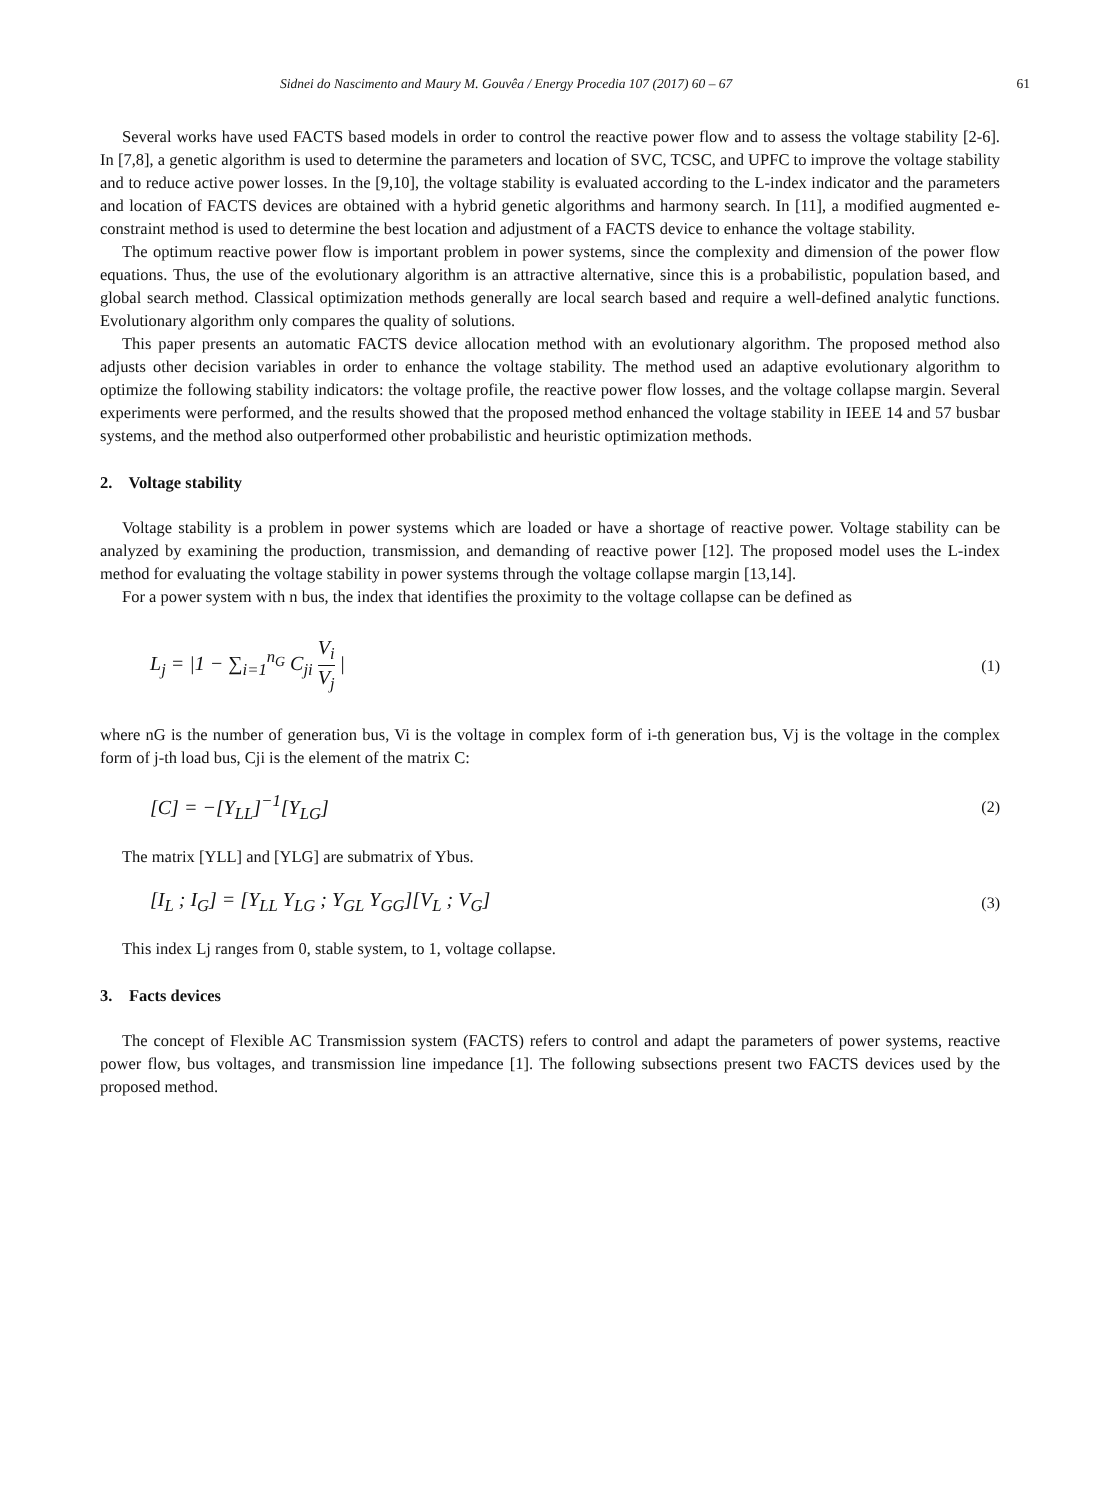Sidnei do Nascimento and Maury M. Gouvêa / Energy Procedia 107 (2017) 60 – 67 61
Several works have used FACTS based models in order to control the reactive power flow and to assess the voltage stability [2-6]. In [7,8], a genetic algorithm is used to determine the parameters and location of SVC, TCSC, and UPFC to improve the voltage stability and to reduce active power losses. In the [9,10], the voltage stability is evaluated according to the L-index indicator and the parameters and location of FACTS devices are obtained with a hybrid genetic algorithms and harmony search. In [11], a modified augmented e-constraint method is used to determine the best location and adjustment of a FACTS device to enhance the voltage stability.
The optimum reactive power flow is important problem in power systems, since the complexity and dimension of the power flow equations. Thus, the use of the evolutionary algorithm is an attractive alternative, since this is a probabilistic, population based, and global search method. Classical optimization methods generally are local search based and require a well-defined analytic functions. Evolutionary algorithm only compares the quality of solutions.
This paper presents an automatic FACTS device allocation method with an evolutionary algorithm. The proposed method also adjusts other decision variables in order to enhance the voltage stability. The method used an adaptive evolutionary algorithm to optimize the following stability indicators: the voltage profile, the reactive power flow losses, and the voltage collapse margin. Several experiments were performed, and the results showed that the proposed method enhanced the voltage stability in IEEE 14 and 57 busbar systems, and the method also outperformed other probabilistic and heuristic optimization methods.
2. Voltage stability
Voltage stability is a problem in power systems which are loaded or have a shortage of reactive power. Voltage stability can be analyzed by examining the production, transmission, and demanding of reactive power [12]. The proposed model uses the L-index method for evaluating the voltage stability in power systems through the voltage collapse margin [13,14].
For a power system with n bus, the index that identifies the proximity to the voltage collapse can be defined as
L<sub>j</sub> = |1 − ∑<sub>i=1</sub><sup>n<sub>G</sub></sup> C<sub>ji</sub> V<sub>i</sub> V<sub>j</sub> | (1)
where nG is the number of generation bus, Vi is the voltage in complex form of i-th generation bus, Vj is the voltage in the complex form of j-th load bus, Cji is the element of the matrix C:
[C] = −[Y<sub>LL</sub>]<sup>−1</sup>[Y<sub>LG</sub>] (2)
The matrix [YLL] and [YLG] are submatrix of Ybus.
[I<sub>L</sub> ; I<sub>G</sub>] = [Y<sub>LL</sub> Y<sub>LG</sub> ; Y<sub>GL</sub> Y<sub>GG</sub>][V<sub>L</sub> ; V<sub>G</sub>] (3)
This index Lj ranges from 0, stable system, to 1, voltage collapse.
3. Facts devices
The concept of Flexible AC Transmission system (FACTS) refers to control and adapt the parameters of power systems, reactive power flow, bus voltages, and transmission line impedance [1]. The following subsections present two FACTS devices used by the proposed method.